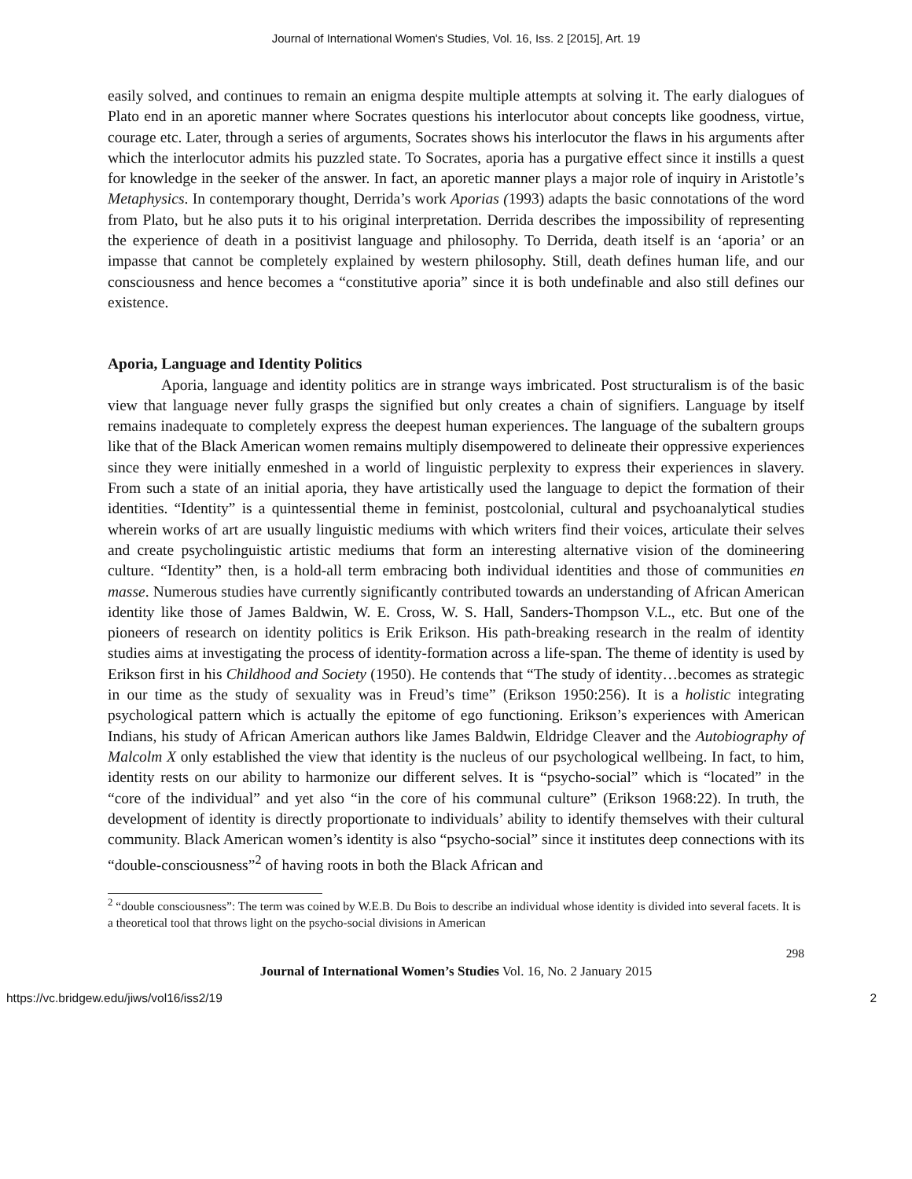Journal of International Women's Studies, Vol. 16, Iss. 2 [2015], Art. 19
easily solved, and continues to remain an enigma despite multiple attempts at solving it. The early dialogues of Plato end in an aporetic manner where Socrates questions his interlocutor about concepts like goodness, virtue, courage etc. Later, through a series of arguments, Socrates shows his interlocutor the flaws in his arguments after which the interlocutor admits his puzzled state. To Socrates, aporia has a purgative effect since it instills a quest for knowledge in the seeker of the answer. In fact, an aporetic manner plays a major role of inquiry in Aristotle’s Metaphysics. In contemporary thought, Derrida’s work Aporias (1993) adapts the basic connotations of the word from Plato, but he also puts it to his original interpretation. Derrida describes the impossibility of representing the experience of death in a positivist language and philosophy. To Derrida, death itself is an ‘aporia’ or an impasse that cannot be completely explained by western philosophy. Still, death defines human life, and our consciousness and hence becomes a “constitutive aporia” since it is both undefinable and also still defines our existence.
Aporia, Language and Identity Politics
Aporia, language and identity politics are in strange ways imbricated. Post structuralism is of the basic view that language never fully grasps the signified but only creates a chain of signifiers. Language by itself remains inadequate to completely express the deepest human experiences. The language of the subaltern groups like that of the Black American women remains multiply disempowered to delineate their oppressive experiences since they were initially enmeshed in a world of linguistic perplexity to express their experiences in slavery. From such a state of an initial aporia, they have artistically used the language to depict the formation of their identities. “Identity” is a quintessential theme in feminist, postcolonial, cultural and psychoanalytical studies wherein works of art are usually linguistic mediums with which writers find their voices, articulate their selves and create psycholinguistic artistic mediums that form an interesting alternative vision of the domineering culture. “Identity” then, is a hold-all term embracing both individual identities and those of communities en masse. Numerous studies have currently significantly contributed towards an understanding of African American identity like those of James Baldwin, W. E. Cross, W. S. Hall, Sanders-Thompson V.L., etc. But one of the pioneers of research on identity politics is Erik Erikson. His path-breaking research in the realm of identity studies aims at investigating the process of identity-formation across a life-span. The theme of identity is used by Erikson first in his Childhood and Society (1950). He contends that “The study of identity…becomes as strategic in our time as the study of sexuality was in Freud’s time” (Erikson 1950:256). It is a holistic integrating psychological pattern which is actually the epitome of ego functioning. Erikson’s experiences with American Indians, his study of African American authors like James Baldwin, Eldridge Cleaver and the Autobiography of Malcolm X only established the view that identity is the nucleus of our psychological wellbeing. In fact, to him, identity rests on our ability to harmonize our different selves. It is “psycho-social” which is “located” in the “core of the individual” and yet also “in the core of his communal culture” (Erikson 1968:22). In truth, the development of identity is directly proportionate to individuals’ ability to identify themselves with their cultural community. Black American women’s identity is also “psycho-social” since it institutes deep connections with its “double-consciousness”<sup>2</sup> of having roots in both the Black African and
<sup>2</sup> “double consciousness”: The term was coined by W.E.B. Du Bois to describe an individual whose identity is divided into several facets. It is a theoretical tool that throws light on the psycho-social divisions in American
298
Journal of International Women’s Studies Vol. 16, No. 2 January 2015
https://vc.bridgew.edu/jiws/vol16/iss2/19 2